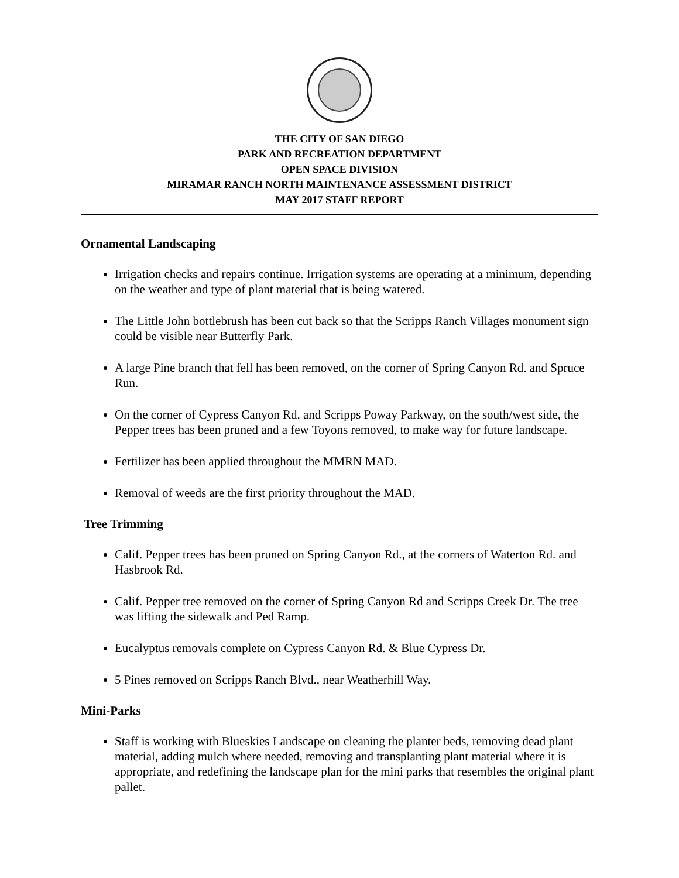THE CITY OF SAN DIEGO
PARK AND RECREATION DEPARTMENT
OPEN SPACE DIVISION
MIRAMAR RANCH NORTH MAINTENANCE ASSESSMENT DISTRICT
MAY 2017 STAFF REPORT
Ornamental Landscaping
Irrigation checks and repairs continue. Irrigation systems are operating at a minimum, depending on the weather and type of plant material that is being watered.
The Little John bottlebrush has been cut back so that the Scripps Ranch Villages monument sign could be visible near Butterfly Park.
A large Pine branch that fell has been removed, on the corner of Spring Canyon Rd. and Spruce Run.
On the corner of Cypress Canyon Rd. and Scripps Poway Parkway, on the south/west side, the Pepper trees has been pruned and a few Toyons removed, to make way for future landscape.
Fertilizer has been applied throughout the MMRN MAD.
Removal of weeds are the first priority throughout the MAD.
Tree Trimming
Calif. Pepper trees has been pruned on Spring Canyon Rd., at the corners of Waterton Rd. and Hasbrook Rd.
Calif. Pepper tree removed on the corner of Spring Canyon Rd and Scripps Creek Dr. The tree was lifting the sidewalk and Ped Ramp.
Eucalyptus removals complete on Cypress Canyon Rd. & Blue Cypress Dr.
5 Pines removed on Scripps Ranch Blvd., near Weatherhill Way.
Mini-Parks
Staff is working with Blueskies Landscape on cleaning the planter beds, removing dead plant material, adding mulch where needed, removing and transplanting plant material where it is appropriate, and redefining the landscape plan for the mini parks that resembles the original plant pallet.